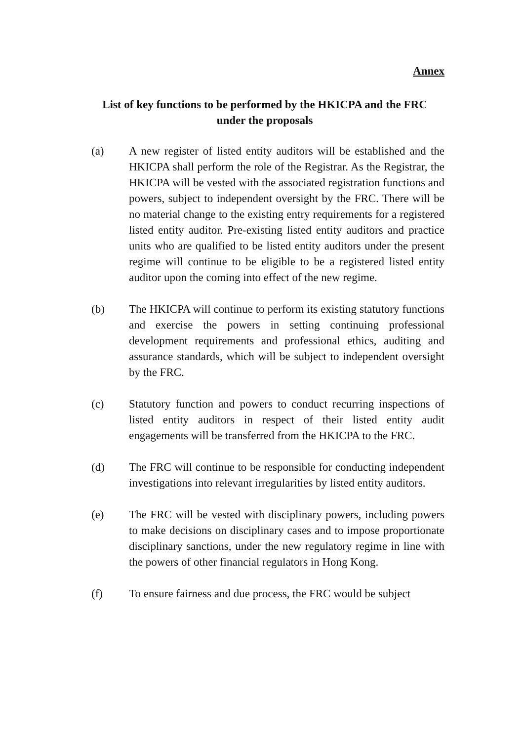Annex
List of key functions to be performed by the HKICPA and the FRC
under the proposals
(a) A new register of listed entity auditors will be established and the HKICPA shall perform the role of the Registrar. As the Registrar, the HKICPA will be vested with the associated registration functions and powers, subject to independent oversight by the FRC. There will be no material change to the existing entry requirements for a registered listed entity auditor. Pre-existing listed entity auditors and practice units who are qualified to be listed entity auditors under the present regime will continue to be eligible to be a registered listed entity auditor upon the coming into effect of the new regime.
(b) The HKICPA will continue to perform its existing statutory functions and exercise the powers in setting continuing professional development requirements and professional ethics, auditing and assurance standards, which will be subject to independent oversight by the FRC.
(c) Statutory function and powers to conduct recurring inspections of listed entity auditors in respect of their listed entity audit engagements will be transferred from the HKICPA to the FRC.
(d) The FRC will continue to be responsible for conducting independent investigations into relevant irregularities by listed entity auditors.
(e) The FRC will be vested with disciplinary powers, including powers to make decisions on disciplinary cases and to impose proportionate disciplinary sanctions, under the new regulatory regime in line with the powers of other financial regulators in Hong Kong.
(f) To ensure fairness and due process, the FRC would be subject